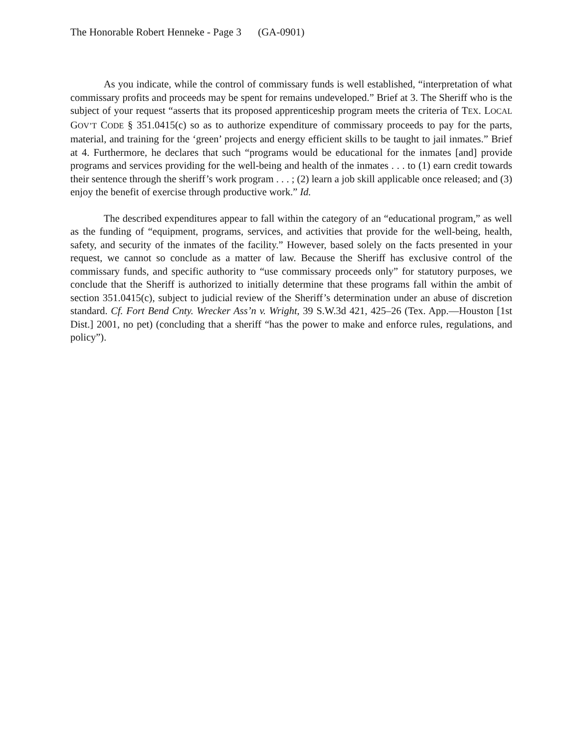The Honorable Robert Henneke - Page 3 (GA-0901)
As you indicate, while the control of commissary funds is well established, “interpretation of what commissary profits and proceeds may be spent for remains undeveloped.” Brief at 3. The Sheriff who is the subject of your request “asserts that its proposed apprenticeship program meets the criteria of TEX. LOCAL GOV’T CODE § 351.0415(c) so as to authorize expenditure of commissary proceeds to pay for the parts, material, and training for the ‘green’ projects and energy efficient skills to be taught to jail inmates.” Brief at 4. Furthermore, he declares that such “programs would be educational for the inmates [and] provide programs and services providing for the well-being and health of the inmates . . . to (1) earn credit towards their sentence through the sheriff’s work program . . . ; (2) learn a job skill applicable once released; and (3) enjoy the benefit of exercise through productive work.” Id.
The described expenditures appear to fall within the category of an “educational program,” as well as the funding of “equipment, programs, services, and activities that provide for the well-being, health, safety, and security of the inmates of the facility.” However, based solely on the facts presented in your request, we cannot so conclude as a matter of law. Because the Sheriff has exclusive control of the commissary funds, and specific authority to “use commissary proceeds only” for statutory purposes, we conclude that the Sheriff is authorized to initially determine that these programs fall within the ambit of section 351.0415(c), subject to judicial review of the Sheriff’s determination under an abuse of discretion standard. Cf. Fort Bend Cnty. Wrecker Ass’n v. Wright, 39 S.W.3d 421, 425–26 (Tex. App.—Houston [1st Dist.] 2001, no pet) (concluding that a sheriff “has the power to make and enforce rules, regulations, and policy”).